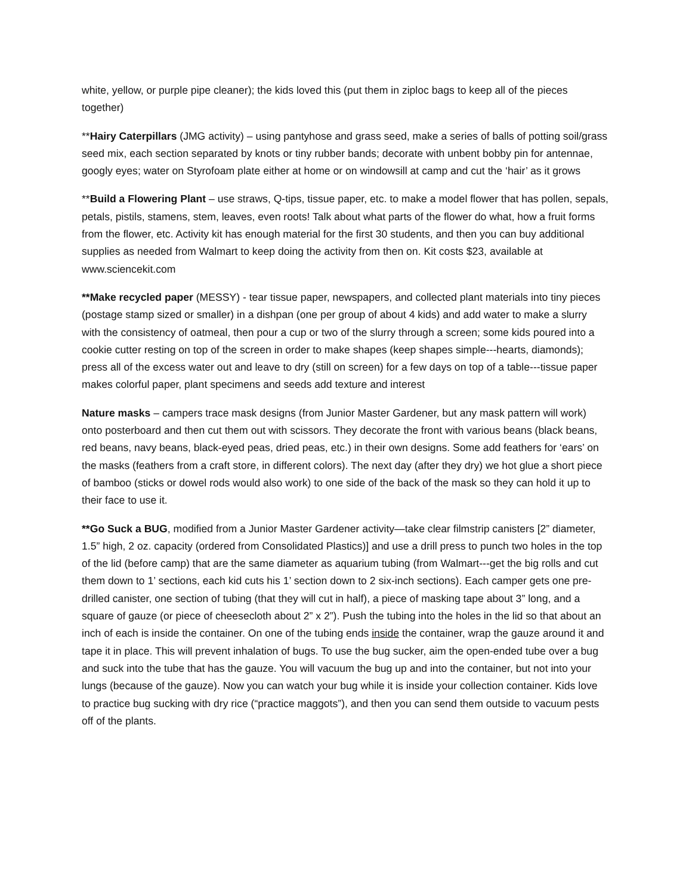white, yellow, or purple pipe cleaner); the kids loved this (put them in ziploc bags to keep all of the pieces together)
**Hairy Caterpillars (JMG activity) – using pantyhose and grass seed, make a series of balls of potting soil/grass seed mix, each section separated by knots or tiny rubber bands; decorate with unbent bobby pin for antennae, googly eyes; water on Styrofoam plate either at home or on windowsill at camp and cut the ‘hair’ as it grows
**Build a Flowering Plant – use straws, Q-tips, tissue paper, etc. to make a model flower that has pollen, sepals, petals, pistils, stamens, stem, leaves, even roots! Talk about what parts of the flower do what, how a fruit forms from the flower, etc. Activity kit has enough material for the first 30 students, and then you can buy additional supplies as needed from Walmart to keep doing the activity from then on. Kit costs $23, available at www.sciencekit.com
**Make recycled paper (MESSY) - tear tissue paper, newspapers, and collected plant materials into tiny pieces (postage stamp sized or smaller) in a dishpan (one per group of about 4 kids) and add water to make a slurry with the consistency of oatmeal, then pour a cup or two of the slurry through a screen; some kids poured into a cookie cutter resting on top of the screen in order to make shapes (keep shapes simple---hearts, diamonds); press all of the excess water out and leave to dry (still on screen) for a few days on top of a table---tissue paper makes colorful paper, plant specimens and seeds add texture and interest
Nature masks – campers trace mask designs (from Junior Master Gardener, but any mask pattern will work) onto posterboard and then cut them out with scissors. They decorate the front with various beans (black beans, red beans, navy beans, black-eyed peas, dried peas, etc.) in their own designs. Some add feathers for ‘ears’ on the masks (feathers from a craft store, in different colors). The next day (after they dry) we hot glue a short piece of bamboo (sticks or dowel rods would also work) to one side of the back of the mask so they can hold it up to their face to use it.
**Go Suck a BUG, modified from a Junior Master Gardener activity—take clear filmstrip canisters [2” diameter, 1.5” high, 2 oz. capacity (ordered from Consolidated Plastics)] and use a drill press to punch two holes in the top of the lid (before camp) that are the same diameter as aquarium tubing (from Walmart---get the big rolls and cut them down to 1’ sections, each kid cuts his 1’ section down to 2 six-inch sections). Each camper gets one pre-drilled canister, one section of tubing (that they will cut in half), a piece of masking tape about 3” long, and a square of gauze (or piece of cheesecloth about 2” x 2”). Push the tubing into the holes in the lid so that about an inch of each is inside the container. On one of the tubing ends inside the container, wrap the gauze around it and tape it in place. This will prevent inhalation of bugs. To use the bug sucker, aim the open-ended tube over a bug and suck into the tube that has the gauze. You will vacuum the bug up and into the container, but not into your lungs (because of the gauze). Now you can watch your bug while it is inside your collection container. Kids love to practice bug sucking with dry rice (“practice maggots”), and then you can send them outside to vacuum pests off of the plants.